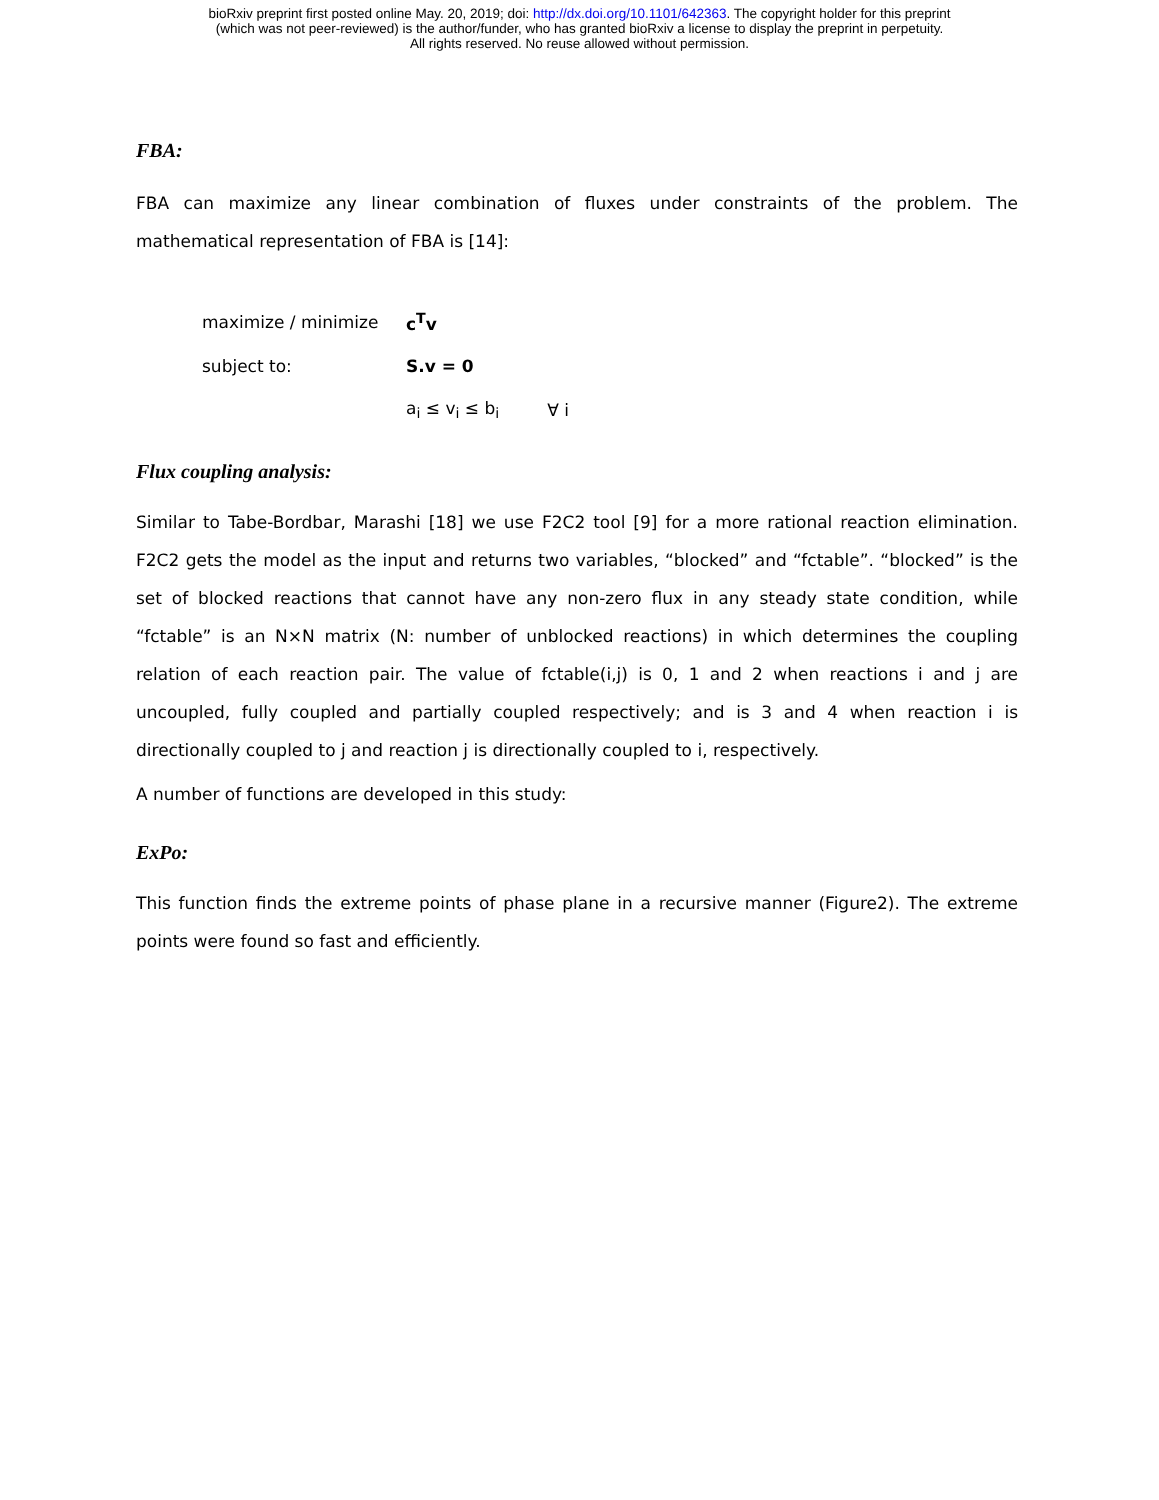bioRxiv preprint first posted online May. 20, 2019; doi: http://dx.doi.org/10.1101/642363. The copyright holder for this preprint
(which was not peer-reviewed) is the author/funder, who has granted bioRxiv a license to display the preprint in perpetuity.
All rights reserved. No reuse allowed without permission.
FBA:
FBA can maximize any linear combination of fluxes under constraints of the problem. The mathematical representation of FBA is [14]:
maximize / minimize c<sup>T</sup>v
subject to: S.v = 0
a<sub>i</sub> ≤ v<sub>i</sub> ≤ b<sub>i</sub> ∀ i
Flux coupling analysis:
Similar to Tabe-Bordbar, Marashi [18] we use F2C2 tool [9] for a more rational reaction elimination. F2C2 gets the model as the input and returns two variables, “blocked” and “fctable”. “blocked” is the set of blocked reactions that cannot have any non-zero flux in any steady state condition, while “fctable” is an N×N matrix (N: number of unblocked reactions) in which determines the coupling relation of each reaction pair. The value of fctable(i,j) is 0, 1 and 2 when reactions i and j are uncoupled, fully coupled and partially coupled respectively; and is 3 and 4 when reaction i is directionally coupled to j and reaction j is directionally coupled to i, respectively.
A number of functions are developed in this study:
ExPo:
This function finds the extreme points of phase plane in a recursive manner (Figure2). The extreme points were found so fast and efficiently.